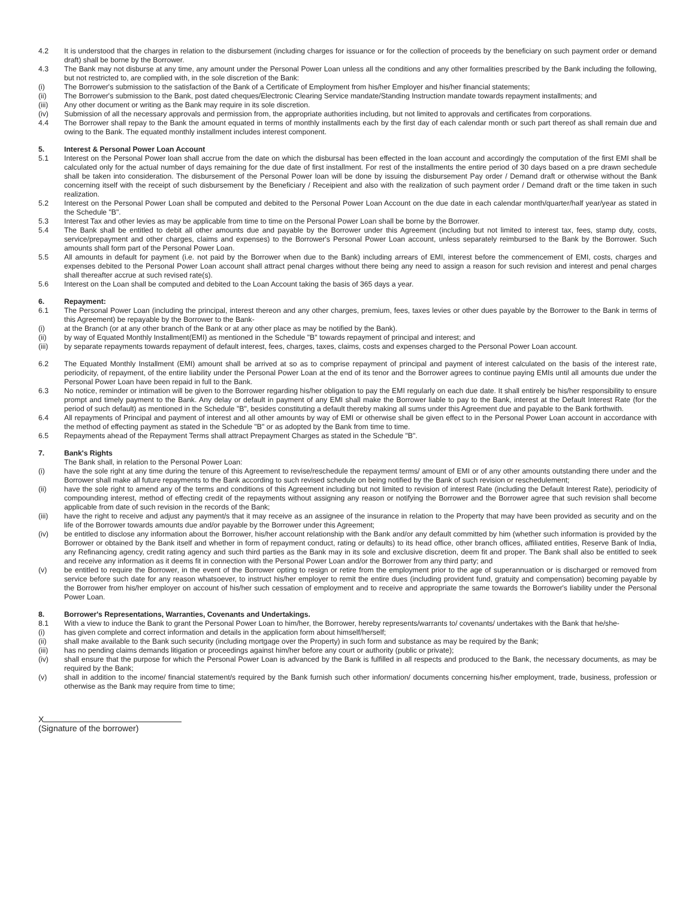4.2 It is understood that the charges in relation to the disbursement (including charges for issuance or for the collection of proceeds by the beneficiary on such payment order or demand draft) shall be borne by the Borrower.
4.3 The Bank may not disburse at any time, any amount under the Personal Power Loan unless all the conditions and any other formalities prescribed by the Bank including the following, but not restricted to, are complied with, in the sole discretion of the Bank:
(i) The Borrower's submission to the satisfaction of the Bank of a Certificate of Employment from his/her Employer and his/her financial statements;
(ii) The Borrower's submission to the Bank, post dated cheques/Electronic Clearing Service mandate/Standing Instruction mandate towards repayment installments; and
(iii) Any other document or writing as the Bank may require in its sole discretion.
(iv) Submission of all the necessary approvals and permission from, the appropriate authorities including, but not limited to approvals and certificates from corporations.
4.4 The Borrower shall repay to the Bank the amount equated in terms of monthly installments each by the first day of each calendar month or such part thereof as shall remain due and owing to the Bank. The equated monthly installment includes interest component.
5. Interest & Personal Power Loan Account
5.1 Interest on the Personal Power loan shall accrue from the date on which the disbursal has been effected in the loan account and accordingly the computation of the first EMI shall be calculated only for the actual number of days remaining for the due date of first installment. For rest of the installments the entire period of 30 days based on a pre drawn sechedule shall be taken into consideration. The disbursement of the Personal Power loan will be done by issuing the disbursement Pay order / Demand draft or otherwise without the Bank concerning itself with the receipt of such disbursement by the Beneficiary / Receipient and also with the realization of such payment order / Demand draft or the time taken in such realization.
5.2 Interest on the Personal Power Loan shall be computed and debited to the Personal Power Loan Account on the due date in each calendar month/quarter/half year/year as stated in the Schedule "B".
5.3 Interest Tax and other levies as may be applicable from time to time on the Personal Power Loan shall be borne by the Borrower.
5.4 The Bank shall be entitled to debit all other amounts due and payable by the Borrower under this Agreement (including but not limited to interest tax, fees, stamp duty, costs, service/prepayment and other charges, claims and expenses) to the Borrower's Personal Power Loan account, unless separately reimbursed to the Bank by the Borrower. Such amounts shall form part of the Personal Power Loan.
5.5 All amounts in default for payment (i.e. not paid by the Borrower when due to the Bank) including arrears of EMI, interest before the commencement of EMI, costs, charges and expenses debited to the Personal Power Loan account shall attract penal charges without there being any need to assign a reason for such revision and interest and penal charges shall thereafter accrue at such revised rate(s).
5.6 Interest on the Loan shall be computed and debited to the Loan Account taking the basis of 365 days a year.
6. Repayment:
6.1 The Personal Power Loan (including the principal, interest thereon and any other charges, premium, fees, taxes levies or other dues payable by the Borrower to the Bank in terms of this Agreement) be repayable by the Borrower to the Bank-
(i) at the Branch (or at any other branch of the Bank or at any other place as may be notified by the Bank).
(ii) by way of Equated Monthly Installment(EMI) as mentioned in the Schedule "B" towards repayment of principal and interest; and
(iii) by separate repayments towards repayment of default interest, fees, charges, taxes, claims, costs and expenses charged to the Personal Power Loan account.
6.2 The Equated Monthly Installment (EMI) amount shall be arrived at so as to comprise repayment of principal and payment of interest calculated on the basis of the interest rate, periodicity, of repayment, of the entire liability under the Personal Power Loan at the end of its tenor and the Borrower agrees to continue paying EMIs until all amounts due under the Personal Power Loan have been repaid in full to the Bank.
6.3 No notice, reminder or intimation will be given to the Borrower regarding his/her obligation to pay the EMI regularly on each due date. It shall entirely be his/her responsibility to ensure prompt and timely payment to the Bank. Any delay or default in payment of any EMI shall make the Borrower liable to pay to the Bank, interest at the Default Interest Rate (for the period of such default) as mentioned in the Schedule "B", besides constituting a default thereby making all sums under this Agreement due and payable to the Bank forthwith.
6.4 All repayments of Principal and payment of interest and all other amounts by way of EMI or otherwise shall be given effect to in the Personal Power Loan account in accordance with the method of effecting payment as stated in the Schedule "B" or as adopted by the Bank from time to time.
6.5 Repayments ahead of the Repayment Terms shall attract Prepayment Charges as stated in the Schedule "B".
7. Bank's Rights
The Bank shall, in relation to the Personal Power Loan:
(i) have the sole right at any time during the tenure of this Agreement to revise/reschedule the repayment terms/ amount of EMI or of any other amounts outstanding there under and the Borrower shall make all future repayments to the Bank according to such revised schedule on being notified by the Bank of such revision or reschedulement;
(ii) have the sole right to amend any of the terms and conditions of this Agreement including but not limited to revision of interest Rate (including the Default Interest Rate), periodicity of compounding interest, method of effecting credit of the repayments without assigning any reason or notifying the Borrower and the Borrower agree that such revision shall become applicable from date of such revision in the records of the Bank;
(iii) have the right to receive and adjust any payment/s that it may receive as an assignee of the insurance in relation to the Property that may have been provided as security and on the life of the Borrower towards amounts due and/or payable by the Borrower under this Agreement;
(iv) be entitled to disclose any information about the Borrower, his/her account relationship with the Bank and/or any default committed by him (whether such information is provided by the Borrower or obtained by the Bank itself and whether in form of repayment conduct, rating or defaults) to its head office, other branch offices, affiliated entities, Reserve Bank of India, any Refinancing agency, credit rating agency and such third parties as the Bank may in its sole and exclusive discretion, deem fit and proper. The Bank shall also be entitled to seek and receive any information as it deems fit in connection with the Personal Power Loan and/or the Borrower from any third party; and
(v) be entitled to require the Borrower, in the event of the Borrower opting to resign or retire from the employment prior to the age of superannuation or is discharged or removed from service before such date for any reason whatsoever, to instruct his/her employer to remit the entire dues (including provident fund, gratuity and compensation) becoming payable by the Borrower from his/her employer on account of his/her such cessation of employment and to receive and appropriate the same towards the Borrower's liability under the Personal Power Loan.
8. Borrower's Representations, Warranties, Covenants and Undertakings.
8.1 With a view to induce the Bank to grant the Personal Power Loan to him/her, the Borrower, hereby represents/warrants to/ covenants/ undertakes with the Bank that he/she-
(i) has given complete and correct information and details in the application form about himself/herself;
(ii) shall make available to the Bank such security (including mortgage over the Property) in such form and substance as may be required by the Bank;
(iii) has no pending claims demands litigation or proceedings against him/her before any court or authority (public or private);
(iv) shall ensure that the purpose for which the Personal Power Loan is advanced by the Bank is fulfilled in all respects and produced to the Bank, the necessary documents, as may be required by the Bank;
(v) shall in addition to the income/ financial statement/s required by the Bank furnish such other information/ documents concerning his/her employment, trade, business, profession or otherwise as the Bank may require from time to time;
X
(Signature of the borrower)